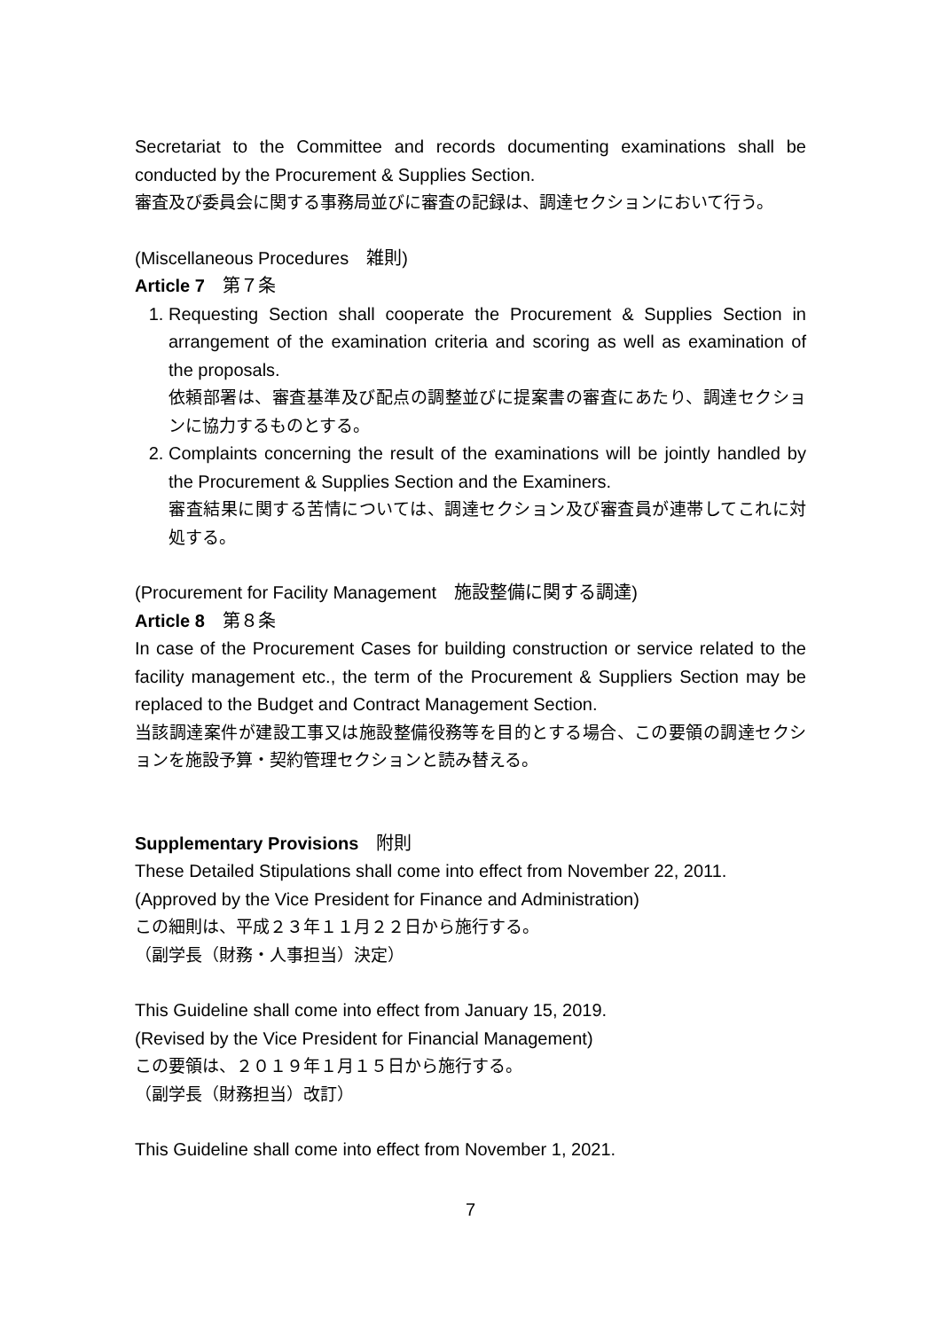Secretariat to the Committee and records documenting examinations shall be conducted by the Procurement & Supplies Section.
審査及び委員会に関する事務局並びに審査の記録は、調達セクションにおいて行う。
(Miscellaneous Procedures　雑則)
Article 7　第７条
1. Requesting Section shall cooperate the Procurement & Supplies Section in arrangement of the examination criteria and scoring as well as examination of the proposals.
依頼部署は、審査基準及び配点の調整並びに提案書の審査にあたり、調達セクションに協力するものとする。
2. Complaints concerning the result of the examinations will be jointly handled by the Procurement & Supplies Section and the Examiners.
審査結果に関する苦情については、調達セクション及び審査員が連帯してこれに対処する。
(Procurement for Facility Management　施設整備に関する調達)
Article 8　第８条
In case of the Procurement Cases for building construction or service related to the facility management etc., the term of the Procurement & Suppliers Section may be replaced to the Budget and Contract Management Section.
当該調達案件が建設工事又は施設整備役務等を目的とする場合、この要領の調達セクションを施設予算・契約管理セクションと読み替える。
Supplementary Provisions　附則
These Detailed Stipulations shall come into effect from November 22, 2011.
(Approved by the Vice President for Finance and Administration)
この細則は、平成２３年１１月２２日から施行する。
（副学長（財務・人事担当）決定）
This Guideline shall come into effect from January 15, 2019.
(Revised by the Vice President for Financial Management)
この要領は、２０１９年１月１５日から施行する。
（副学長（財務担当）改訂）
This Guideline shall come into effect from November 1, 2021.
7